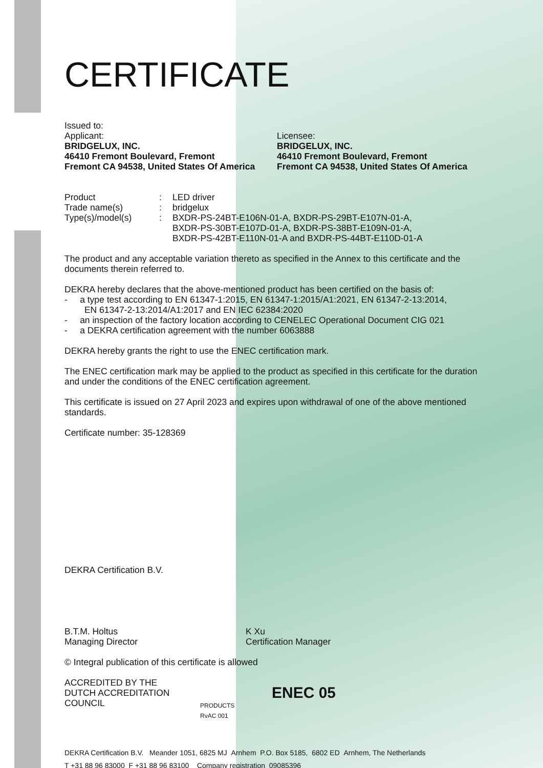CERTIFICATE
Issued to:
Applicant:
BRIDGELUX, INC.
46410 Fremont Boulevard, Fremont
Fremont CA 94538, United States Of America
Licensee:
BRIDGELUX, INC.
46410 Fremont Boulevard, Fremont
Fremont CA 94538, United States Of America
| Product | : | LED driver |
| Trade name(s) | : | bridgelux |
| Type(s)/model(s) | : | BXDR-PS-24BT-E106N-01-A, BXDR-PS-29BT-E107N-01-A, BXDR-PS-30BT-E107D-01-A, BXDR-PS-38BT-E109N-01-A, BXDR-PS-42BT-E110N-01-A and BXDR-PS-44BT-E110D-01-A |
The product and any acceptable variation thereto as specified in the Annex to this certificate and the documents therein referred to.
DEKRA hereby declares that the above-mentioned product has been certified on the basis of:
- a type test according to EN 61347-1:2015, EN 61347-1:2015/A1:2021, EN 61347-2-13:2014,
EN 61347-2-13:2014/A1:2017 and EN IEC 62384:2020
- an inspection of the factory location according to CENELEC Operational Document CIG 021
- a DEKRA certification agreement with the number 6063888
DEKRA hereby grants the right to use the ENEC certification mark.
The ENEC certification mark may be applied to the product as specified in this certificate for the duration and under the conditions of the ENEC certification agreement.
This certificate is issued on 27 April 2023 and expires upon withdrawal of one of the above mentioned standards.
Certificate number: 35-128369
DEKRA Certification B.V.
B.T.M. Holtus
Managing Director
K Xu
Certification Manager
© Integral publication of this certificate is allowed
ACCREDITED BY THE
DUTCH ACCREDITATION
COUNCIL
PRODUCTS
RvAC 001
ENEC 05
DEKRA Certification B.V. Meander 1051, 6825 MJ Arnhem P.O. Box 5185, 6802 ED Arnhem, The Netherlands
T +31 88 96 83000 F +31 88 96 83100 Company registration 09085396